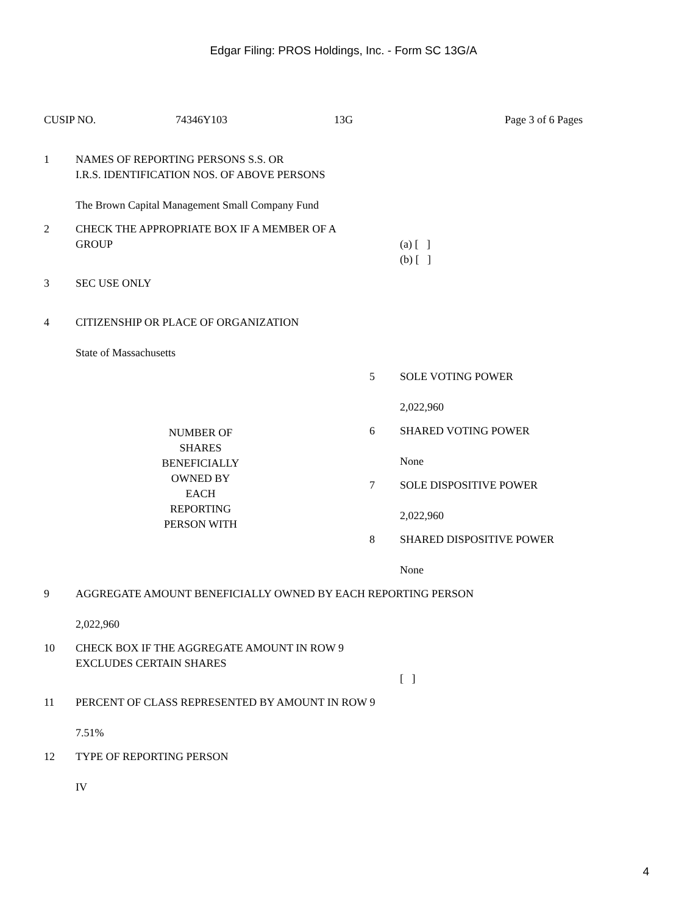Edgar Filing: PROS Holdings, Inc. - Form SC 13G/A
| CUSIP NO. | 74346Y103 | 13G | Page 3 of 6 Pages |
| 1 | NAMES OF REPORTING PERSONS S.S. OR I.R.S. IDENTIFICATION NOS. OF ABOVE PERSONS The Brown Capital Management Small Company Fund | | |
| 2 | CHECK THE APPROPRIATE BOX IF A MEMBER OF A GROUP | | (a) [ ] (b) [ ] |
| 3 | SEC USE ONLY | | |
| 4 | CITIZENSHIP OR PLACE OF ORGANIZATION State of Massachusetts | | |
| NUMBER OF SHARES BENEFICIALLY OWNED BY EACH REPORTING PERSON WITH | | 5 | SOLE VOTING POWER 2,022,960 |
| | | 6 | SHARED VOTING POWER None |
| | | 7 | SOLE DISPOSITIVE POWER 2,022,960 |
| | | 8 | SHARED DISPOSITIVE POWER None |
| 9 | AGGREGATE AMOUNT BENEFICIALLY OWNED BY EACH REPORTING PERSON 2,022,960 | | |
| 10 | CHECK BOX IF THE AGGREGATE AMOUNT IN ROW 9 EXCLUDES CERTAIN SHARES | | [ ] |
| 11 | PERCENT OF CLASS REPRESENTED BY AMOUNT IN ROW 9 7.51% | | |
| 12 | TYPE OF REPORTING PERSON IV | | |
4